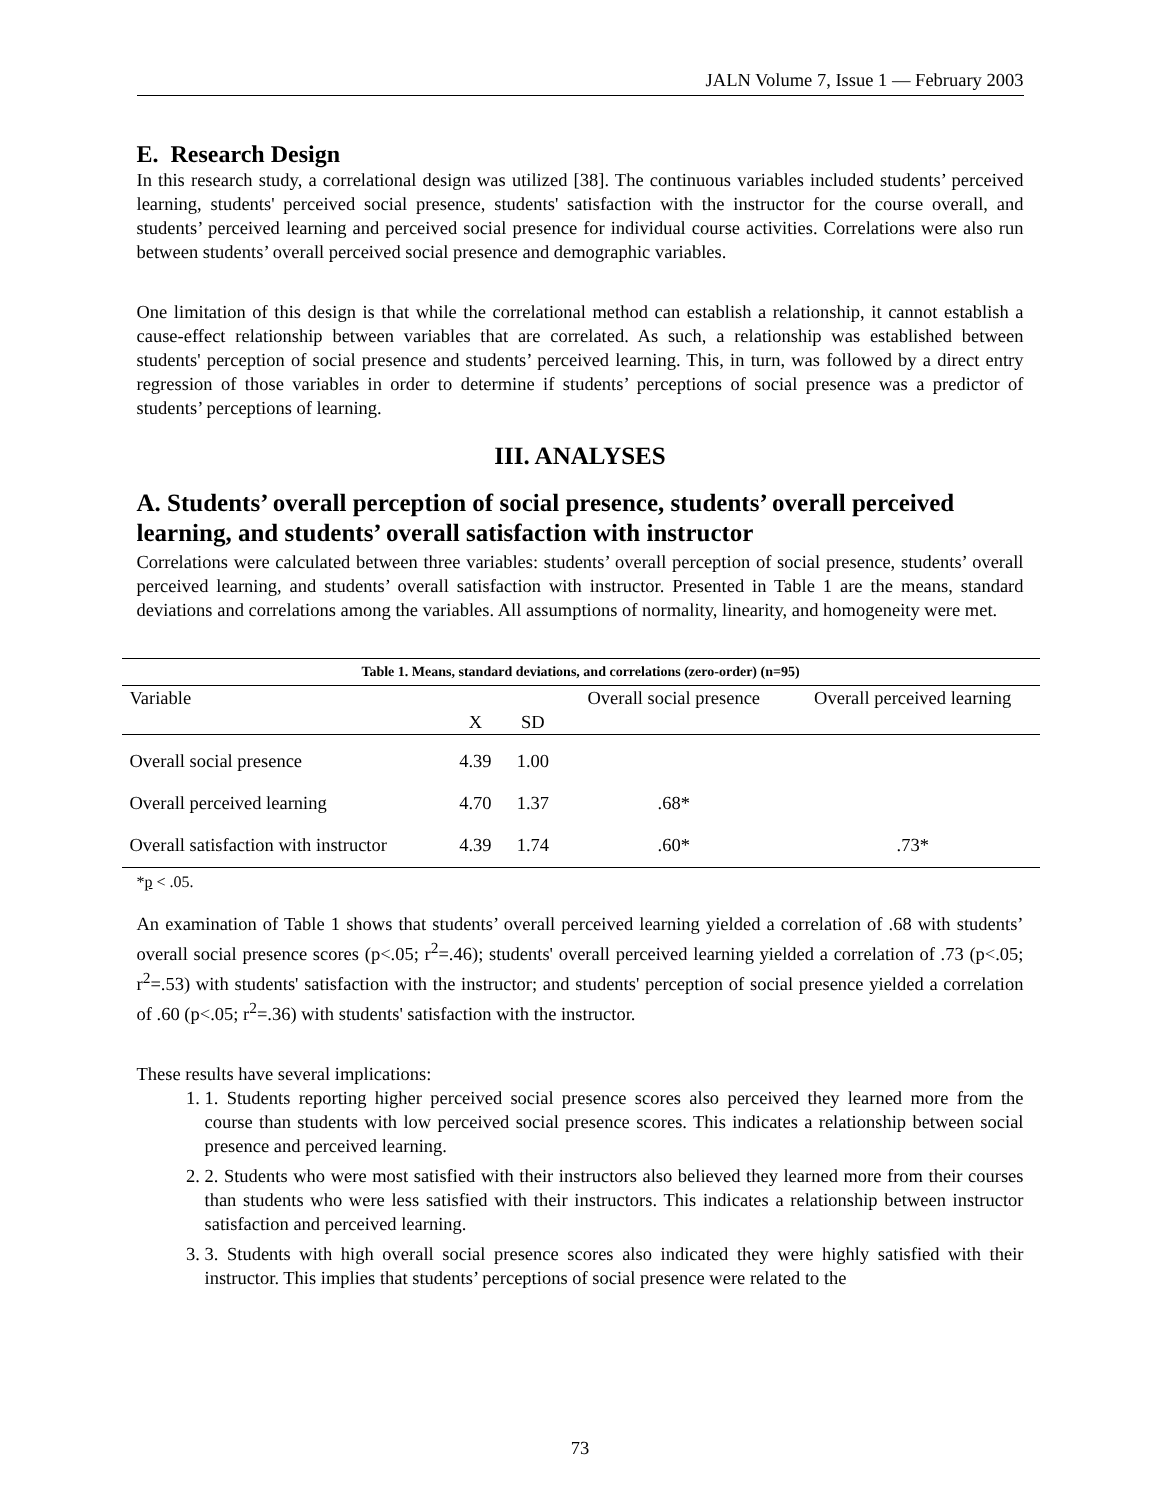JALN Volume 7, Issue 1 — February 2003
E. Research Design
In this research study, a correlational design was utilized [38]. The continuous variables included students’ perceived learning, students' perceived social presence, students' satisfaction with the instructor for the course overall, and students’ perceived learning and perceived social presence for individual course activities. Correlations were also run between students’ overall perceived social presence and demographic variables.
One limitation of this design is that while the correlational method can establish a relationship, it cannot establish a cause-effect relationship between variables that are correlated. As such, a relationship was established between students' perception of social presence and students’ perceived learning. This, in turn, was followed by a direct entry regression of those variables in order to determine if students’ perceptions of social presence was a predictor of students’ perceptions of learning.
III. ANALYSES
A. Students’ overall perception of social presence, students’ overall perceived learning, and students’ overall satisfaction with instructor
Correlations were calculated between three variables: students’ overall perception of social presence, students’ overall perceived learning, and students’ overall satisfaction with instructor. Presented in Table 1 are the means, standard deviations and correlations among the variables. All assumptions of normality, linearity, and homogeneity were met.
Table 1. Means, standard deviations, and correlations (zero-order) (n=95)
| Variable | X | SD | Overall social presence | Overall perceived learning |
| --- | --- | --- | --- | --- |
| Overall social presence | 4.39 | 1.00 | | |
| Overall perceived learning | 4.70 | 1.37 | .68* | |
| Overall satisfaction with instructor | 4.39 | 1.74 | .60* | .73* |
*p < .05.
An examination of Table 1 shows that students’ overall perceived learning yielded a correlation of .68 with students’ overall social presence scores (p<.05; r<sup>2</sup>=.46); students' overall perceived learning yielded a correlation of .73 (p<.05; r<sup>2</sup>=.53) with students' satisfaction with the instructor; and students' perception of social presence yielded a correlation of .60 (p<.05; r<sup>2</sup>=.36) with students' satisfaction with the instructor.
These results have several implications:
1. 1. Students reporting higher perceived social presence scores also perceived they learned more from the course than students with low perceived social presence scores. This indicates a relationship between social presence and perceived learning.
2. 2. Students who were most satisfied with their instructors also believed they learned more from their courses than students who were less satisfied with their instructors. This indicates a relationship between instructor satisfaction and perceived learning.
3. 3. Students with high overall social presence scores also indicated they were highly satisfied with their instructor. This implies that students’ perceptions of social presence were related to the
73